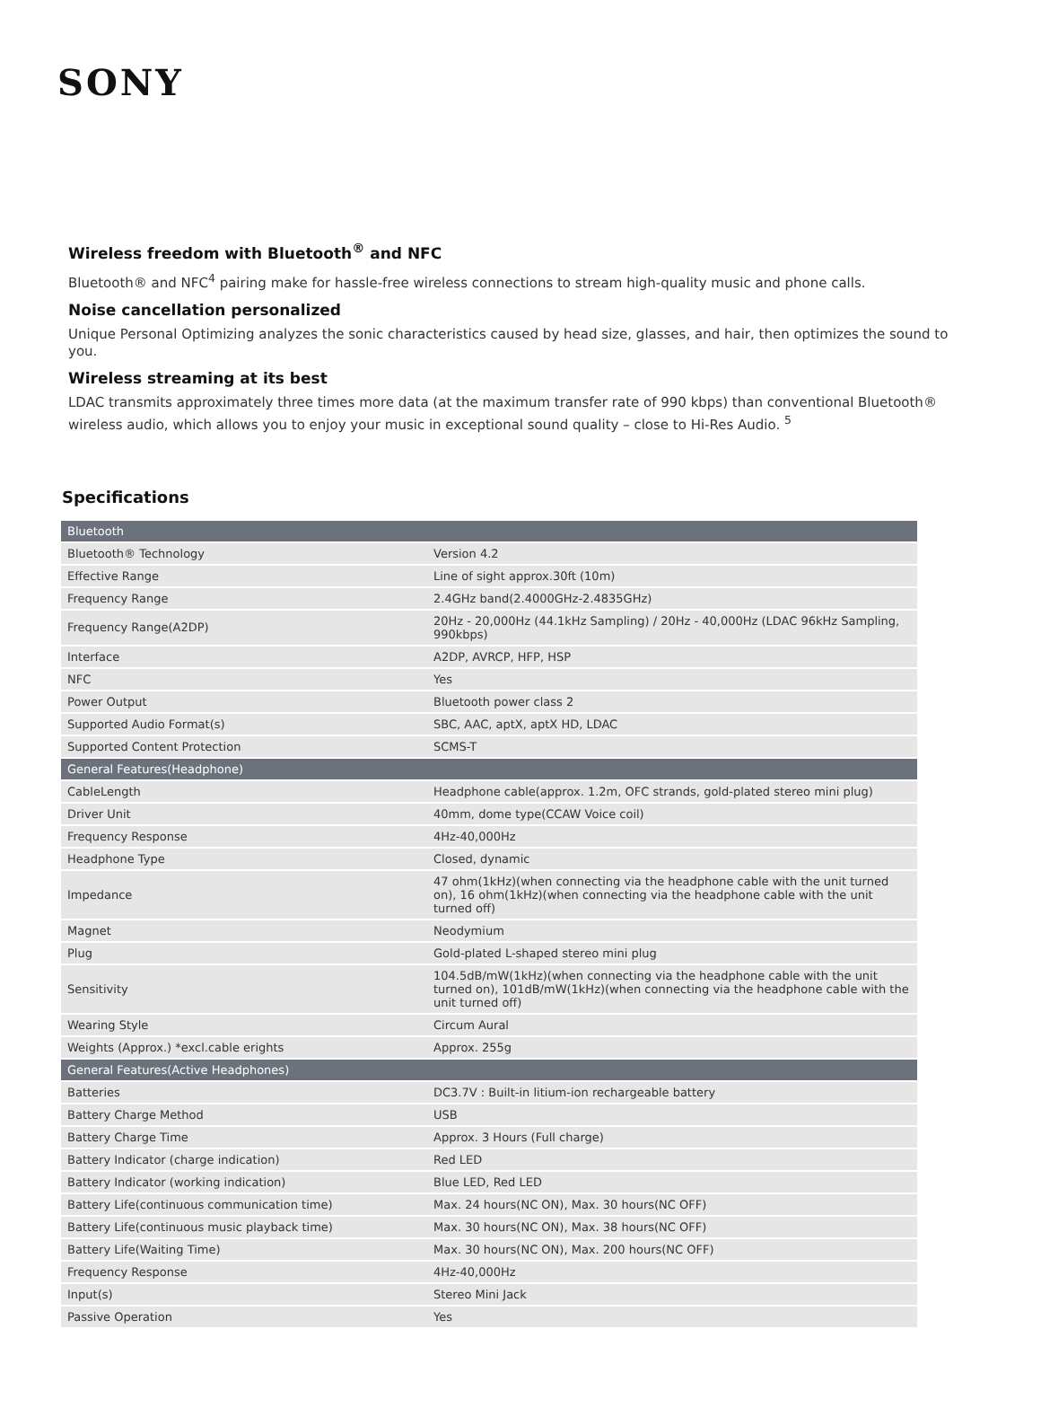SONY
Wireless freedom with Bluetooth<sup>®</sup> and NFC
Bluetooth® and NFC<sup>4</sup> pairing make for hassle-free wireless connections to stream high-quality music and phone calls.
Noise cancellation personalized
Unique Personal Optimizing analyzes the sonic characteristics caused by head size, glasses, and hair, then optimizes the sound to you.
Wireless streaming at its best
LDAC transmits approximately three times more data (at the maximum transfer rate of 990 kbps) than conventional Bluetooth® wireless audio, which allows you to enjoy your music in exceptional sound quality – close to Hi-Res Audio. <sup>5</sup>
Specifications
| Bluetooth | |
| --- | --- |
| Bluetooth® Technology | Version 4.2 |
| Effective Range | Line of sight approx.30ft (10m) |
| Frequency Range | 2.4GHz band(2.4000GHz-2.4835GHz) |
| Frequency Range(A2DP) | 20Hz - 20,000Hz (44.1kHz Sampling) / 20Hz - 40,000Hz (LDAC 96kHz Sampling, 990kbps) |
| Interface | A2DP, AVRCP, HFP, HSP |
| NFC | Yes |
| Power Output | Bluetooth power class 2 |
| Supported Audio Format(s) | SBC, AAC, aptX, aptX HD, LDAC |
| Supported Content Protection | SCMS-T |
| General Features(Headphone) | |
| CableLength | Headphone cable(approx. 1.2m, OFC strands, gold-plated stereo mini plug) |
| Driver Unit | 40mm, dome type(CCAW Voice coil) |
| Frequency Response | 4Hz-40,000Hz |
| Headphone Type | Closed, dynamic |
| Impedance | 47 ohm(1kHz)(when connecting via the headphone cable with the unit turned on), 16 ohm(1kHz)(when connecting via the headphone cable with the unit turned off) |
| Magnet | Neodymium |
| Plug | Gold-plated L-shaped stereo mini plug |
| Sensitivity | 104.5dB/mW(1kHz)(when connecting via the headphone cable with the unit turned on), 101dB/mW(1kHz)(when connecting via the headphone cable with the unit turned off) |
| Wearing Style | Circum Aural |
| Weights (Approx.) *excl.cable erights | Approx. 255g |
| General Features(Active Headphones) | |
| Batteries | DC3.7V : Built-in litium-ion rechargeable battery |
| Battery Charge Method | USB |
| Battery Charge Time | Approx. 3 Hours (Full charge) |
| Battery Indicator (charge indication) | Red LED |
| Battery Indicator (working indication) | Blue LED, Red LED |
| Battery Life(continuous communication time) | Max. 24 hours(NC ON), Max. 30 hours(NC OFF) |
| Battery Life(continuous music playback time) | Max. 30 hours(NC ON), Max. 38 hours(NC OFF) |
| Battery Life(Waiting Time) | Max. 30 hours(NC ON), Max. 200 hours(NC OFF) |
| Frequency Response | 4Hz-40,000Hz |
| Input(s) | Stereo Mini Jack |
| Passive Operation | Yes |